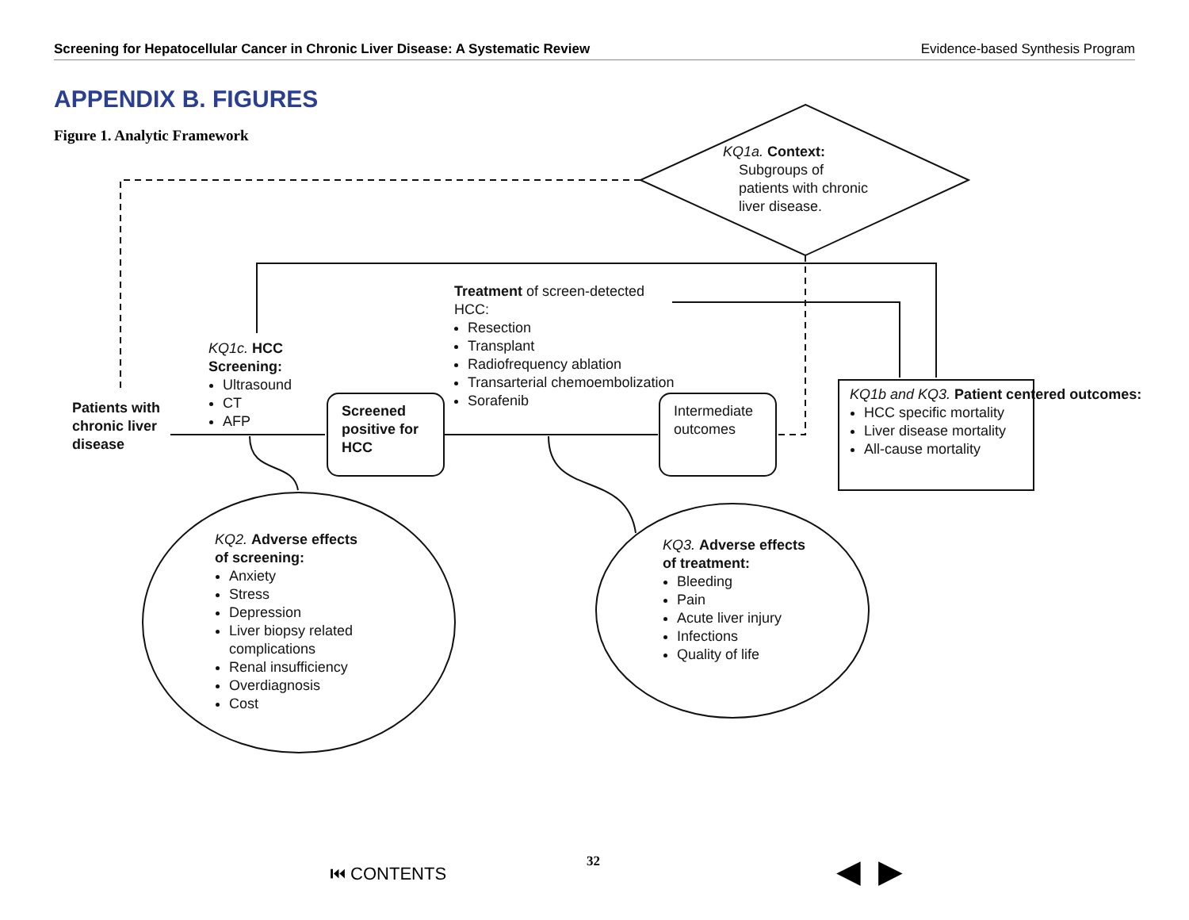Screening for Hepatocellular Cancer in Chronic Liver Disease: A Systematic Review Evidence-based Synthesis Program
APPENDIX B. FIGURES
Figure 1. Analytic Framework
KQ1a. Context:
Subgroups of
patients with chronic
liver disease.
Treatment of screen-detected
HCC:
Resection
Transplant
Radiofrequency ablation
Transarterial chemoembolization
Sorafenib
KQ1c. HCC Screening:
Ultrasound
CT
AFP
Patients with
chronic liver
disease
Screened
positive for
HCC
Intermediate
outcomes
KQ1b and KQ3. Patient centered outcomes:
HCC specific mortality
Liver disease mortality
All-cause mortality
KQ2. Adverse effects of screening:
Anxiety
Stress
Depression
Liver biopsy related complications
Renal insufficiency
Overdiagnosis
Cost
KQ3. Adverse effects of treatment:
Bleeding
Pain
Acute liver injury
Infections
Quality of life
⏮ CONTENTS 32 ◀ ▶